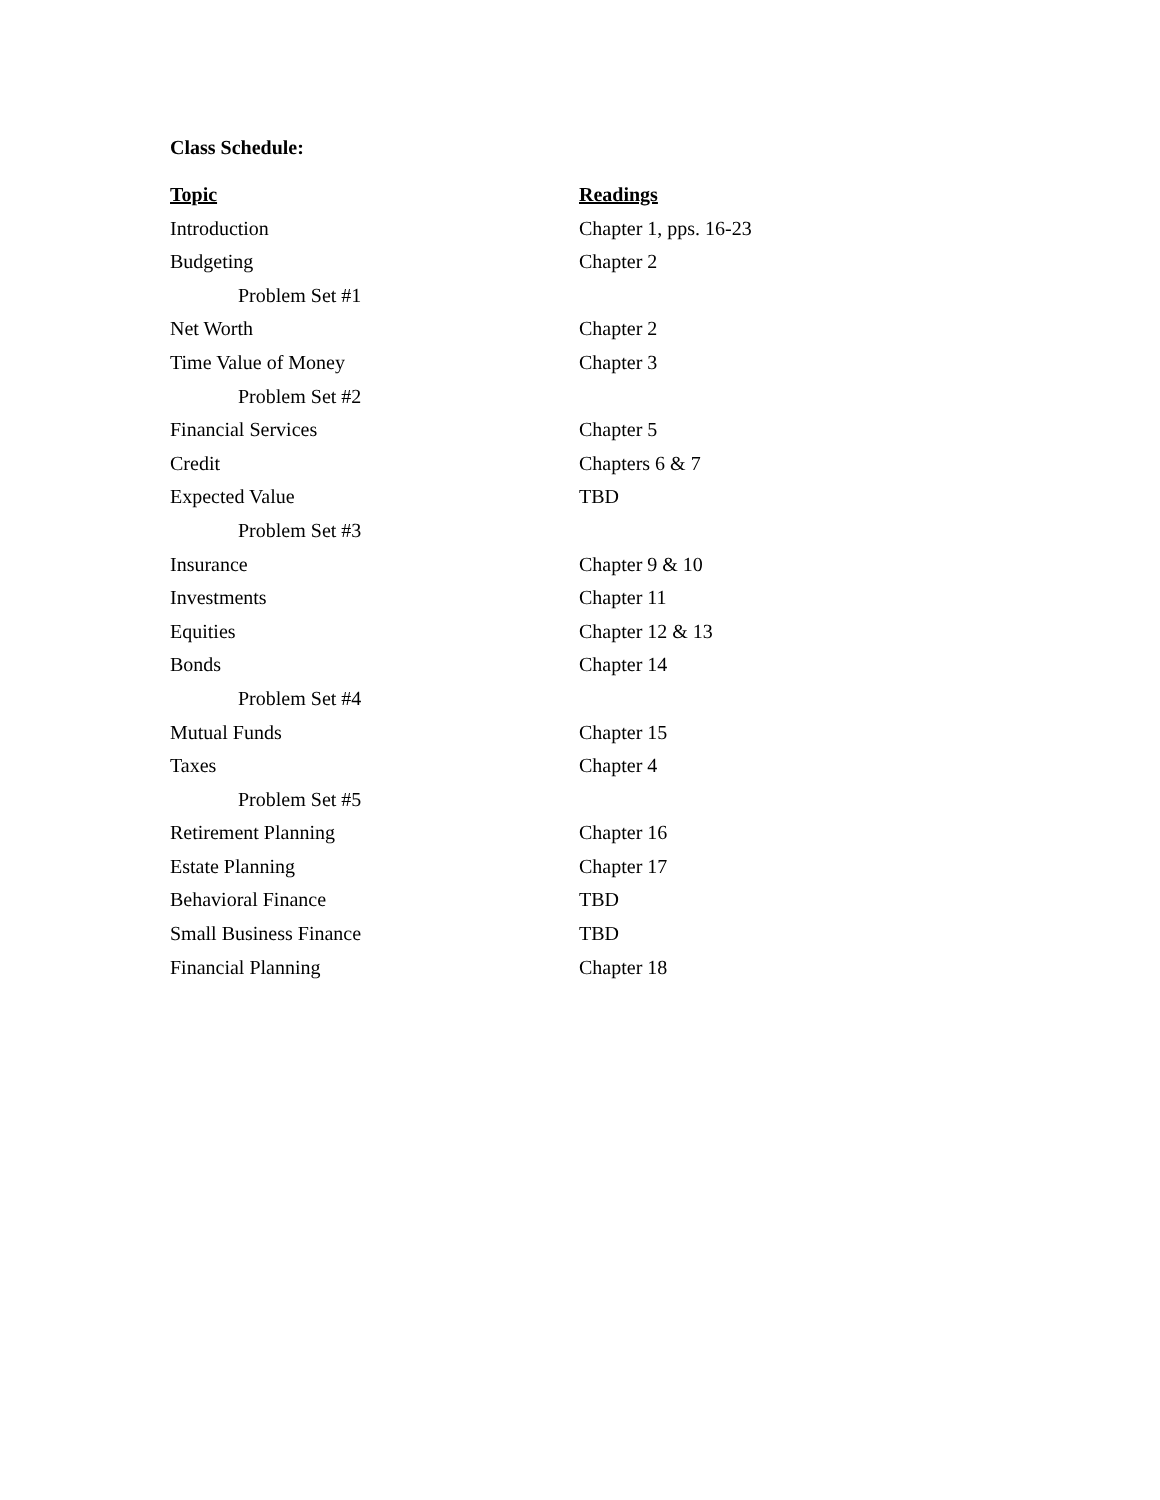Class Schedule:
| Topic | Readings |
| --- | --- |
| Introduction | Chapter 1, pps. 16-23 |
| Budgeting | Chapter 2 |
| Problem Set #1 | |
| Net Worth | Chapter 2 |
| Time Value of Money | Chapter 3 |
| Problem Set #2 | |
| Financial Services | Chapter 5 |
| Credit | Chapters 6 & 7 |
| Expected Value | TBD |
| Problem Set #3 | |
| Insurance | Chapter 9 & 10 |
| Investments | Chapter 11 |
| Equities | Chapter 12 & 13 |
| Bonds | Chapter 14 |
| Problem Set #4 | |
| Mutual Funds | Chapter 15 |
| Taxes | Chapter 4 |
| Problem Set #5 | |
| Retirement Planning | Chapter 16 |
| Estate Planning | Chapter 17 |
| Behavioral Finance | TBD |
| Small Business Finance | TBD |
| Financial Planning | Chapter 18 |